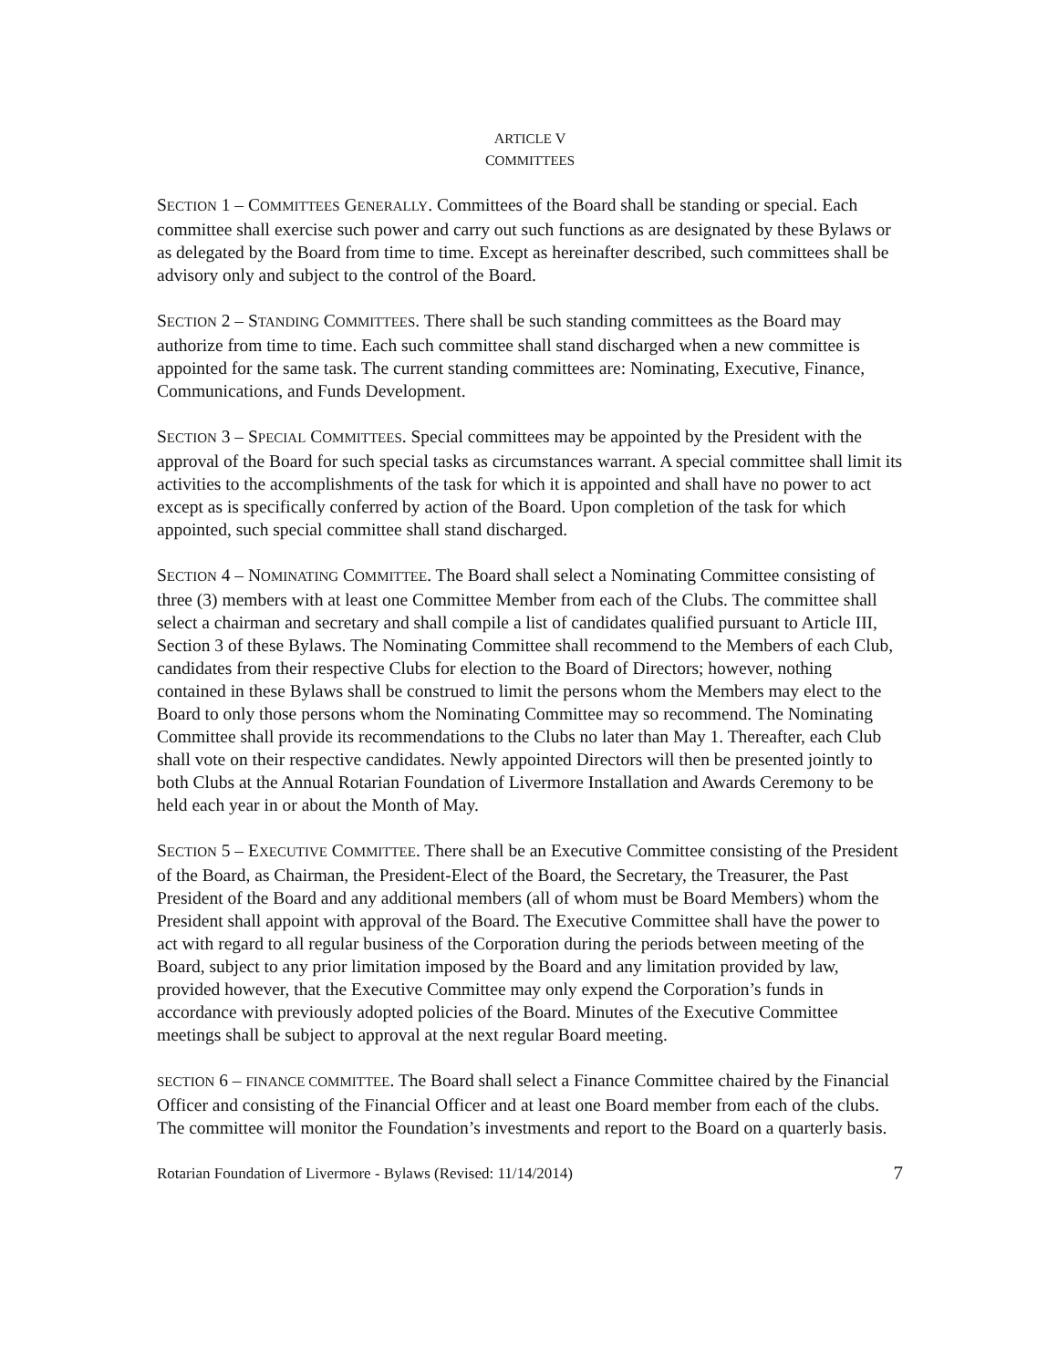ARTICLE V
COMMITTEES
SECTION 1 – COMMITTEES GENERALLY. Committees of the Board shall be standing or special. Each committee shall exercise such power and carry out such functions as are designated by these Bylaws or as delegated by the Board from time to time. Except as hereinafter described, such committees shall be advisory only and subject to the control of the Board.
SECTION 2 – STANDING COMMITTEES. There shall be such standing committees as the Board may authorize from time to time. Each such committee shall stand discharged when a new committee is appointed for the same task. The current standing committees are: Nominating, Executive, Finance, Communications, and Funds Development.
SECTION 3 – SPECIAL COMMITTEES. Special committees may be appointed by the President with the approval of the Board for such special tasks as circumstances warrant. A special committee shall limit its activities to the accomplishments of the task for which it is appointed and shall have no power to act except as is specifically conferred by action of the Board. Upon completion of the task for which appointed, such special committee shall stand discharged.
SECTION 4 – NOMINATING COMMITTEE. The Board shall select a Nominating Committee consisting of three (3) members with at least one Committee Member from each of the Clubs. The committee shall select a chairman and secretary and shall compile a list of candidates qualified pursuant to Article III, Section 3 of these Bylaws. The Nominating Committee shall recommend to the Members of each Club, candidates from their respective Clubs for election to the Board of Directors; however, nothing contained in these Bylaws shall be construed to limit the persons whom the Members may elect to the Board to only those persons whom the Nominating Committee may so recommend. The Nominating Committee shall provide its recommendations to the Clubs no later than May 1. Thereafter, each Club shall vote on their respective candidates. Newly appointed Directors will then be presented jointly to both Clubs at the Annual Rotarian Foundation of Livermore Installation and Awards Ceremony to be held each year in or about the Month of May.
SECTION 5 – EXECUTIVE COMMITTEE. There shall be an Executive Committee consisting of the President of the Board, as Chairman, the President-Elect of the Board, the Secretary, the Treasurer, the Past President of the Board and any additional members (all of whom must be Board Members) whom the President shall appoint with approval of the Board. The Executive Committee shall have the power to act with regard to all regular business of the Corporation during the periods between meeting of the Board, subject to any prior limitation imposed by the Board and any limitation provided by law, provided however, that the Executive Committee may only expend the Corporation’s funds in accordance with previously adopted policies of the Board. Minutes of the Executive Committee meetings shall be subject to approval at the next regular Board meeting.
SECTION 6 – FINANCE COMMITTEE. The Board shall select a Finance Committee chaired by the Financial Officer and consisting of the Financial Officer and at least one Board member from each of the clubs. The committee will monitor the Foundation’s investments and report to the Board on a quarterly basis.
Rotarian Foundation of Livermore - Bylaws (Revised: 11/14/2014) 7